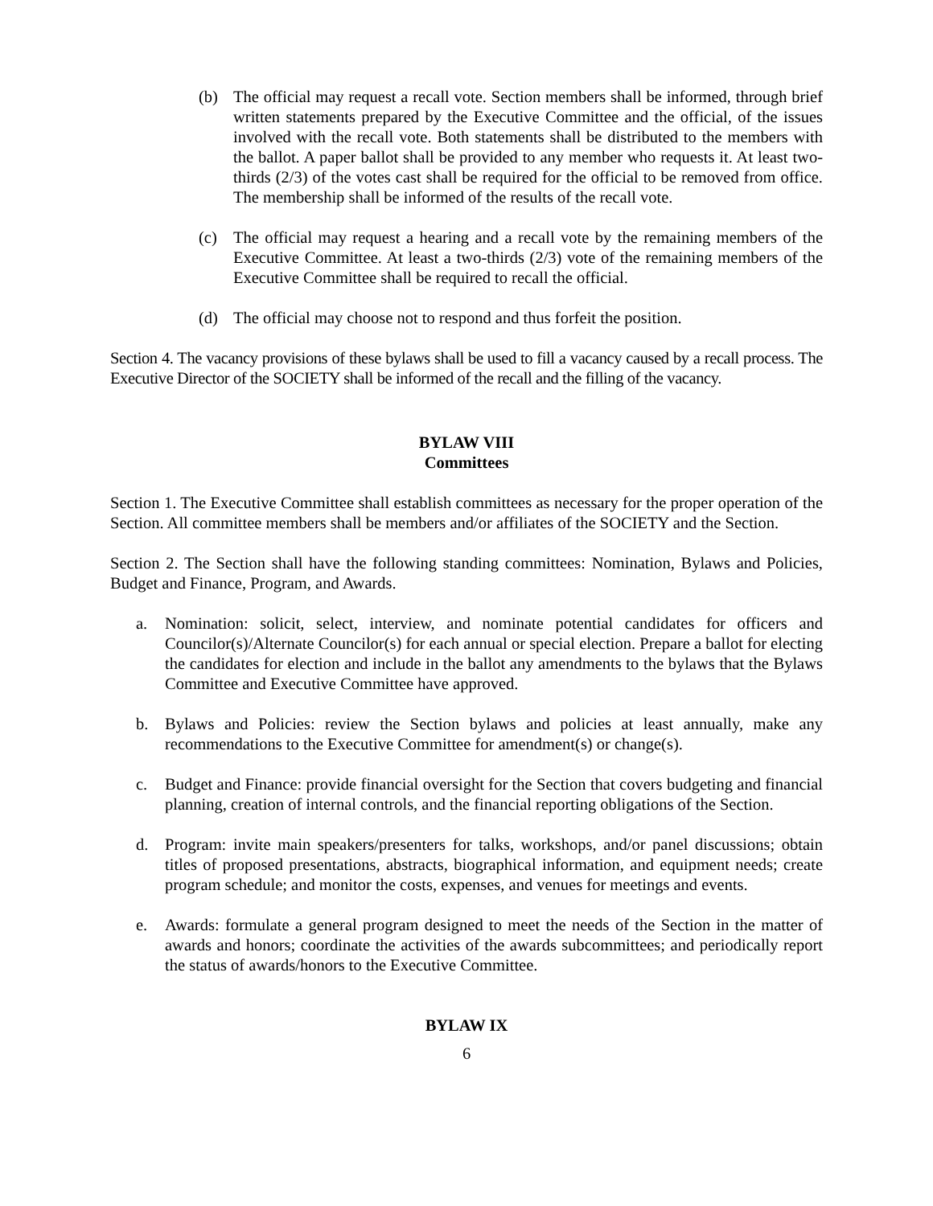(b) The official may request a recall vote. Section members shall be informed, through brief written statements prepared by the Executive Committee and the official, of the issues involved with the recall vote. Both statements shall be distributed to the members with the ballot. A paper ballot shall be provided to any member who requests it. At least two-thirds (2/3) of the votes cast shall be required for the official to be removed from office. The membership shall be informed of the results of the recall vote.
(c) The official may request a hearing and a recall vote by the remaining members of the Executive Committee. At least a two-thirds (2/3) vote of the remaining members of the Executive Committee shall be required to recall the official.
(d) The official may choose not to respond and thus forfeit the position.
Section 4. The vacancy provisions of these bylaws shall be used to fill a vacancy caused by a recall process. The Executive Director of the SOCIETY shall be informed of the recall and the filling of the vacancy.
BYLAW VIII
Committees
Section 1. The Executive Committee shall establish committees as necessary for the proper operation of the Section. All committee members shall be members and/or affiliates of the SOCIETY and the Section.
Section 2. The Section shall have the following standing committees: Nomination, Bylaws and Policies, Budget and Finance, Program, and Awards.
a. Nomination: solicit, select, interview, and nominate potential candidates for officers and Councilor(s)/Alternate Councilor(s) for each annual or special election. Prepare a ballot for electing the candidates for election and include in the ballot any amendments to the bylaws that the Bylaws Committee and Executive Committee have approved.
b. Bylaws and Policies: review the Section bylaws and policies at least annually, make any recommendations to the Executive Committee for amendment(s) or change(s).
c. Budget and Finance: provide financial oversight for the Section that covers budgeting and financial planning, creation of internal controls, and the financial reporting obligations of the Section.
d. Program: invite main speakers/presenters for talks, workshops, and/or panel discussions; obtain titles of proposed presentations, abstracts, biographical information, and equipment needs; create program schedule; and monitor the costs, expenses, and venues for meetings and events.
e. Awards: formulate a general program designed to meet the needs of the Section in the matter of awards and honors; coordinate the activities of the awards subcommittees; and periodically report the status of awards/honors to the Executive Committee.
BYLAW IX
6